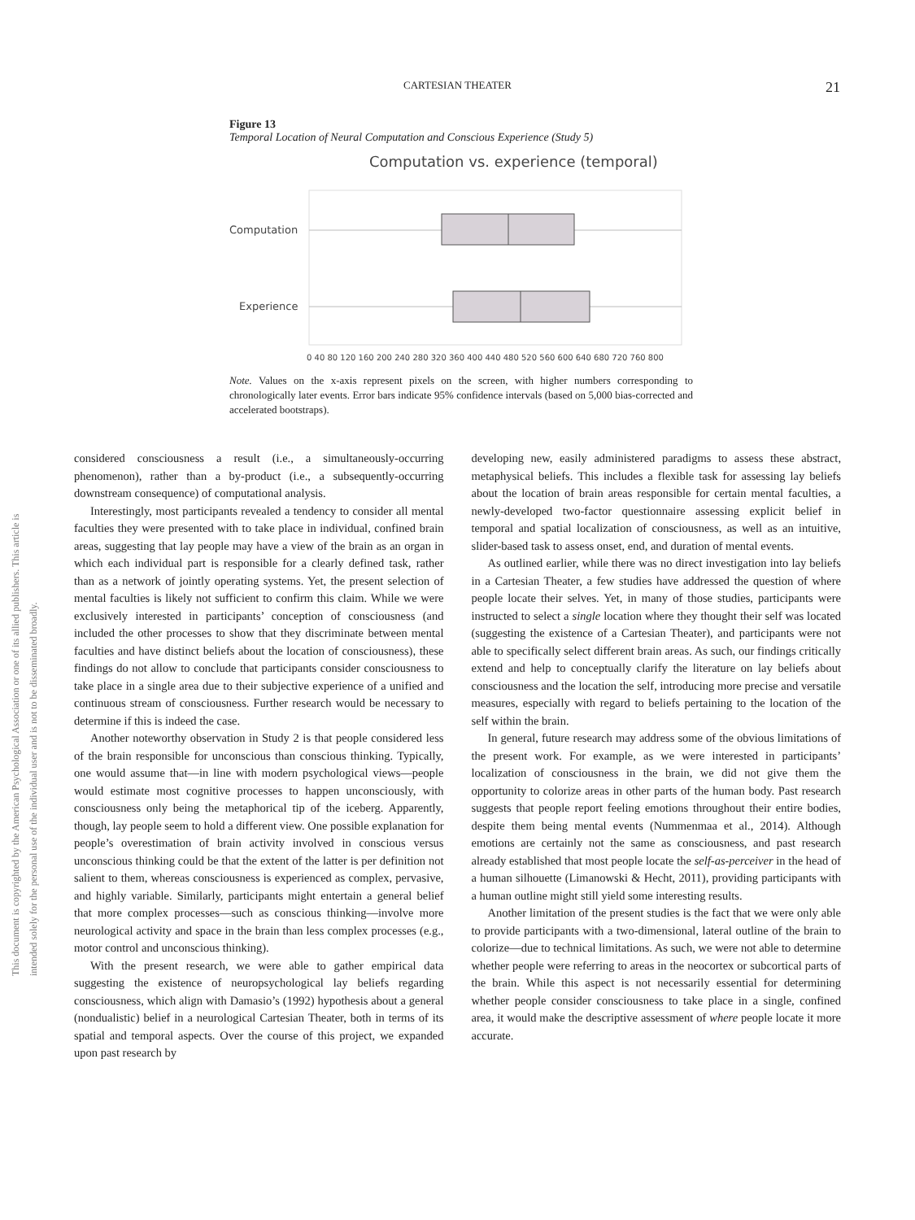This document is copyrighted by the American Psychological Association or one of its allied publishers. This article is intended solely for the personal use of the individual user and is not to be disseminated broadly.
CARTESIAN THEATER 21
Figure 13
Temporal Location of Neural Computation and Conscious Experience (Study 5)
Computation vs. experience (temporal)
Computation
Experience
0 40 80 120 160 200 240 280 320 360 400 440 480 520 560 600 640 680 720 760 800
Note. Values on the x-axis represent pixels on the screen, with higher numbers corresponding to chronologically later events. Error bars indicate 95% confidence intervals (based on 5,000 bias-corrected and accelerated bootstraps).
considered consciousness a result (i.e., a simultaneously-occurring phenomenon), rather than a by-product (i.e., a subsequently-occurring downstream consequence) of computational analysis.
Interestingly, most participants revealed a tendency to consider all mental faculties they were presented with to take place in individual, confined brain areas, suggesting that lay people may have a view of the brain as an organ in which each individual part is responsible for a clearly defined task, rather than as a network of jointly operating systems. Yet, the present selection of mental faculties is likely not sufficient to confirm this claim. While we were exclusively interested in participants’ conception of consciousness (and included the other processes to show that they discriminate between mental faculties and have distinct beliefs about the location of consciousness), these findings do not allow to conclude that participants consider consciousness to take place in a single area due to their subjective experience of a unified and continuous stream of consciousness. Further research would be necessary to determine if this is indeed the case.
Another noteworthy observation in Study 2 is that people considered less of the brain responsible for unconscious than conscious thinking. Typically, one would assume that—in line with modern psychological views—people would estimate most cognitive processes to happen unconsciously, with consciousness only being the metaphorical tip of the iceberg. Apparently, though, lay people seem to hold a different view. One possible explanation for people’s overestimation of brain activity involved in conscious versus unconscious thinking could be that the extent of the latter is per definition not salient to them, whereas consciousness is experienced as complex, pervasive, and highly variable. Similarly, participants might entertain a general belief that more complex processes—such as conscious thinking—involve more neurological activity and space in the brain than less complex processes (e.g., motor control and unconscious thinking).
With the present research, we were able to gather empirical data suggesting the existence of neuropsychological lay beliefs regarding consciousness, which align with Damasio’s (1992) hypothesis about a general (nondualistic) belief in a neurological Cartesian Theater, both in terms of its spatial and temporal aspects. Over the course of this project, we expanded upon past research by
developing new, easily administered paradigms to assess these abstract, metaphysical beliefs. This includes a flexible task for assessing lay beliefs about the location of brain areas responsible for certain mental faculties, a newly-developed two-factor questionnaire assessing explicit belief in temporal and spatial localization of consciousness, as well as an intuitive, slider-based task to assess onset, end, and duration of mental events.
As outlined earlier, while there was no direct investigation into lay beliefs in a Cartesian Theater, a few studies have addressed the question of where people locate their selves. Yet, in many of those studies, participants were instructed to select a single location where they thought their self was located (suggesting the existence of a Cartesian Theater), and participants were not able to specifically select different brain areas. As such, our findings critically extend and help to conceptually clarify the literature on lay beliefs about consciousness and the location the self, introducing more precise and versatile measures, especially with regard to beliefs pertaining to the location of the self within the brain.
In general, future research may address some of the obvious limitations of the present work. For example, as we were interested in participants’ localization of consciousness in the brain, we did not give them the opportunity to colorize areas in other parts of the human body. Past research suggests that people report feeling emotions throughout their entire bodies, despite them being mental events (Nummenmaa et al., 2014). Although emotions are certainly not the same as consciousness, and past research already established that most people locate the self-as-perceiver in the head of a human silhouette (Limanowski & Hecht, 2011), providing participants with a human outline might still yield some interesting results.
Another limitation of the present studies is the fact that we were only able to provide participants with a two-dimensional, lateral outline of the brain to colorize—due to technical limitations. As such, we were not able to determine whether people were referring to areas in the neocortex or subcortical parts of the brain. While this aspect is not necessarily essential for determining whether people consider consciousness to take place in a single, confined area, it would make the descriptive assessment of where people locate it more accurate.